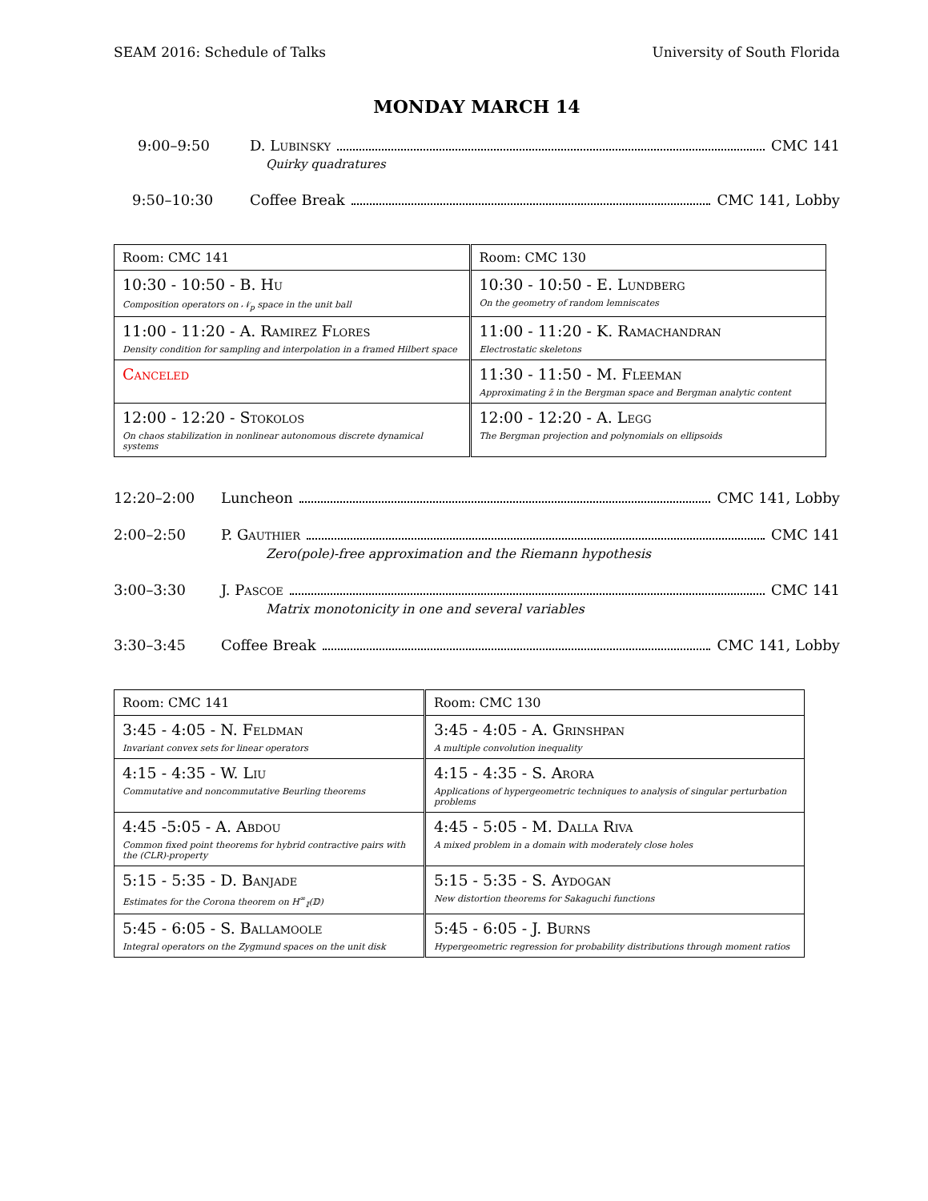SEAM 2016: Schedule of Talks University of South Florida
MONDAY MARCH 14
9:00–9:50 D. Lubinsky CMC 141
Quirky quadratures
9:50–10:30 Coffee Break CMC 141, Lobby
| Room: CMC 141 | Room: CMC 130 |
| 10:30 - 10:50 - B. Hu Composition operators on 𝒩<sub>p</sub> space in the unit ball | 10:30 - 10:50 - E. Lundberg On the geometry of random lemniscates |
| 11:00 - 11:20 - A. Ramirez Flores Density condition for sampling and interpolation in a framed Hilbert space | 11:00 - 11:20 - K. Ramachandran Electrostatic skeletons |
| Canceled | 11:30 - 11:50 - M. Fleeman Approximating z̄ in the Bergman space and Bergman analytic content |
| 12:00 - 12:20 - Stokolos On chaos stabilization in nonlinear autonomous discrete dynamical systems | 12:00 - 12:20 - A. Legg The Bergman projection and polynomials on ellipsoids |
12:20–2:00 Luncheon CMC 141, Lobby
2:00–2:50 P. Gauthier CMC 141
Zero(pole)-free approximation and the Riemann hypothesis
3:00–3:30 J. Pascoe CMC 141
Matrix monotonicity in one and several variables
3:30–3:45 Coffee Break CMC 141, Lobby
| Room: CMC 141 | Room: CMC 130 |
| 3:45 - 4:05 - N. Feldman Invariant convex sets for linear operators | 3:45 - 4:05 - A. Grinshpan A multiple convolution inequality |
| 4:15 - 4:35 - W. Liu Commutative and noncommutative Beurling theorems | 4:15 - 4:35 - S. Arora Applications of hypergeometric techniques to analysis of singular perturbation problems |
| 4:45 -5:05 - A. Abdou Common fixed point theorems for hybrid contractive pairs with the (CLR)-property | 4:45 - 5:05 - M. Dalla Riva A mixed problem in a domain with moderately close holes |
| 5:15 - 5:35 - D. Banjade Estimates for the Corona theorem on H<sup>∞</sup><sub>𝕀</sub>(𝔻) | 5:15 - 5:35 - S. Aydogan New distortion theorems for Sakaguchi functions |
| 5:45 - 6:05 - S. Ballamoole Integral operators on the Zygmund spaces on the unit disk | 5:45 - 6:05 - J. Burns Hypergeometric regression for probability distributions through moment ratios |